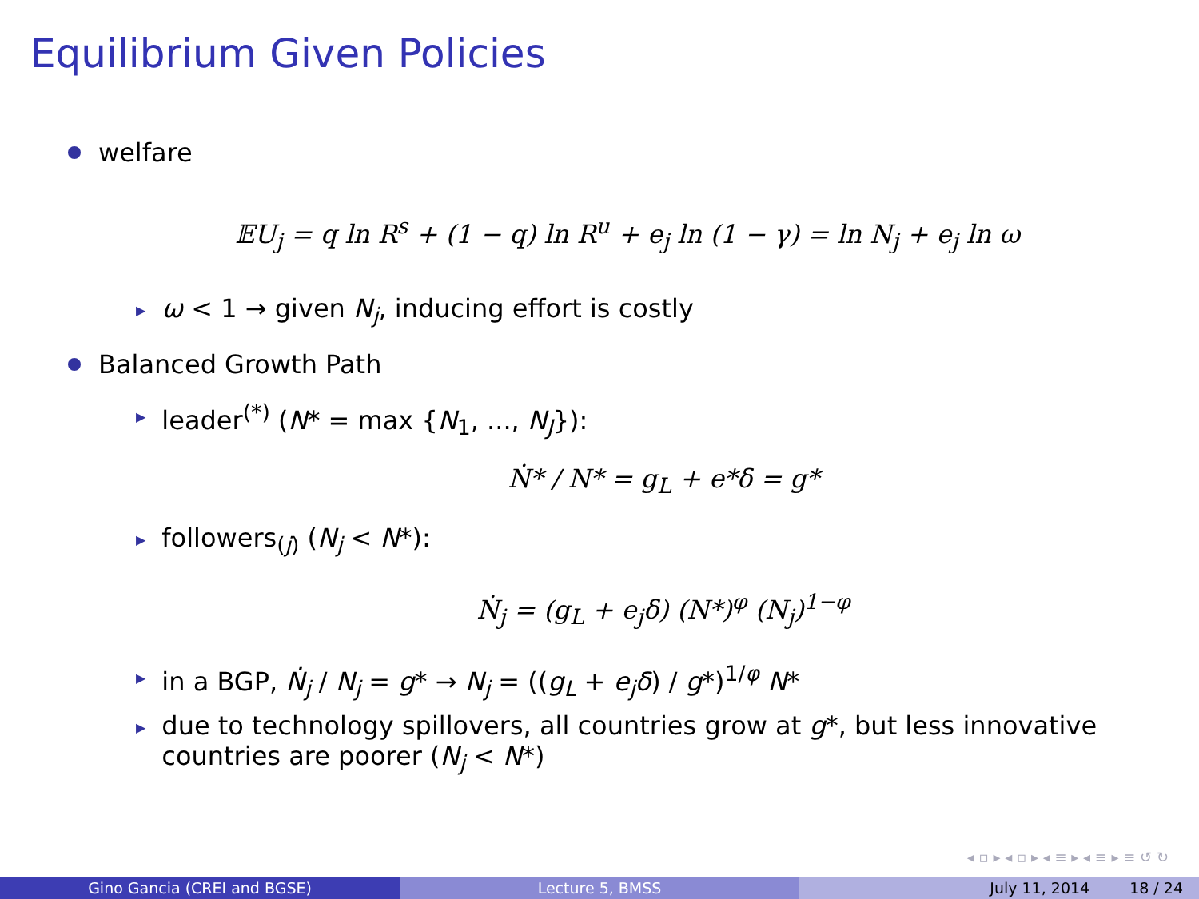Equilibrium Given Policies
welfare
𝔼U<sub>j</sub> = q ln R<sup>s</sup> + (1 − q) ln R<sup>u</sup> + e<sub>j</sub> ln (1 − γ) = ln N<sub>j</sub> + e<sub>j</sub> ln ω
▶ ω < 1 → given N<sub>j</sub>, inducing effort is costly
Balanced Growth Path
▶ leader<sup>(*)</sup> (N* = max {N<sub>1</sub>, ..., N<sub>J</sub>}):
Ṅ* / N* = g<sub>L</sub> + e*δ = g*
▶ followers<sub>(j)</sub> (N<sub>j</sub> < N*):
Ṅ<sub>j</sub> = (g<sub>L</sub> + e<sub>j</sub>δ) (N*)<sup>φ</sup> (N<sub>j</sub>)<sup>1−φ</sup>
▶ in a BGP, Ṅ<sub>j</sub> / N<sub>j</sub> = g* → N<sub>j</sub> = ((g<sub>L</sub> + e<sub>j</sub>δ) / g*)<sup>1/φ</sup> N*
▶ due to technology spillovers, all countries grow at g*, but less innovative
countries are poorer (N<sub>j</sub> < N*)
◂ ▫ ▸ ◂ ▫ ▸ ◂ ≡ ▸ ◂ ≡ ▸ ≡ ↺ ↻
Gino Gancia (CREI and BGSE) Lecture 5, BMSS July 11, 2014 18 / 24